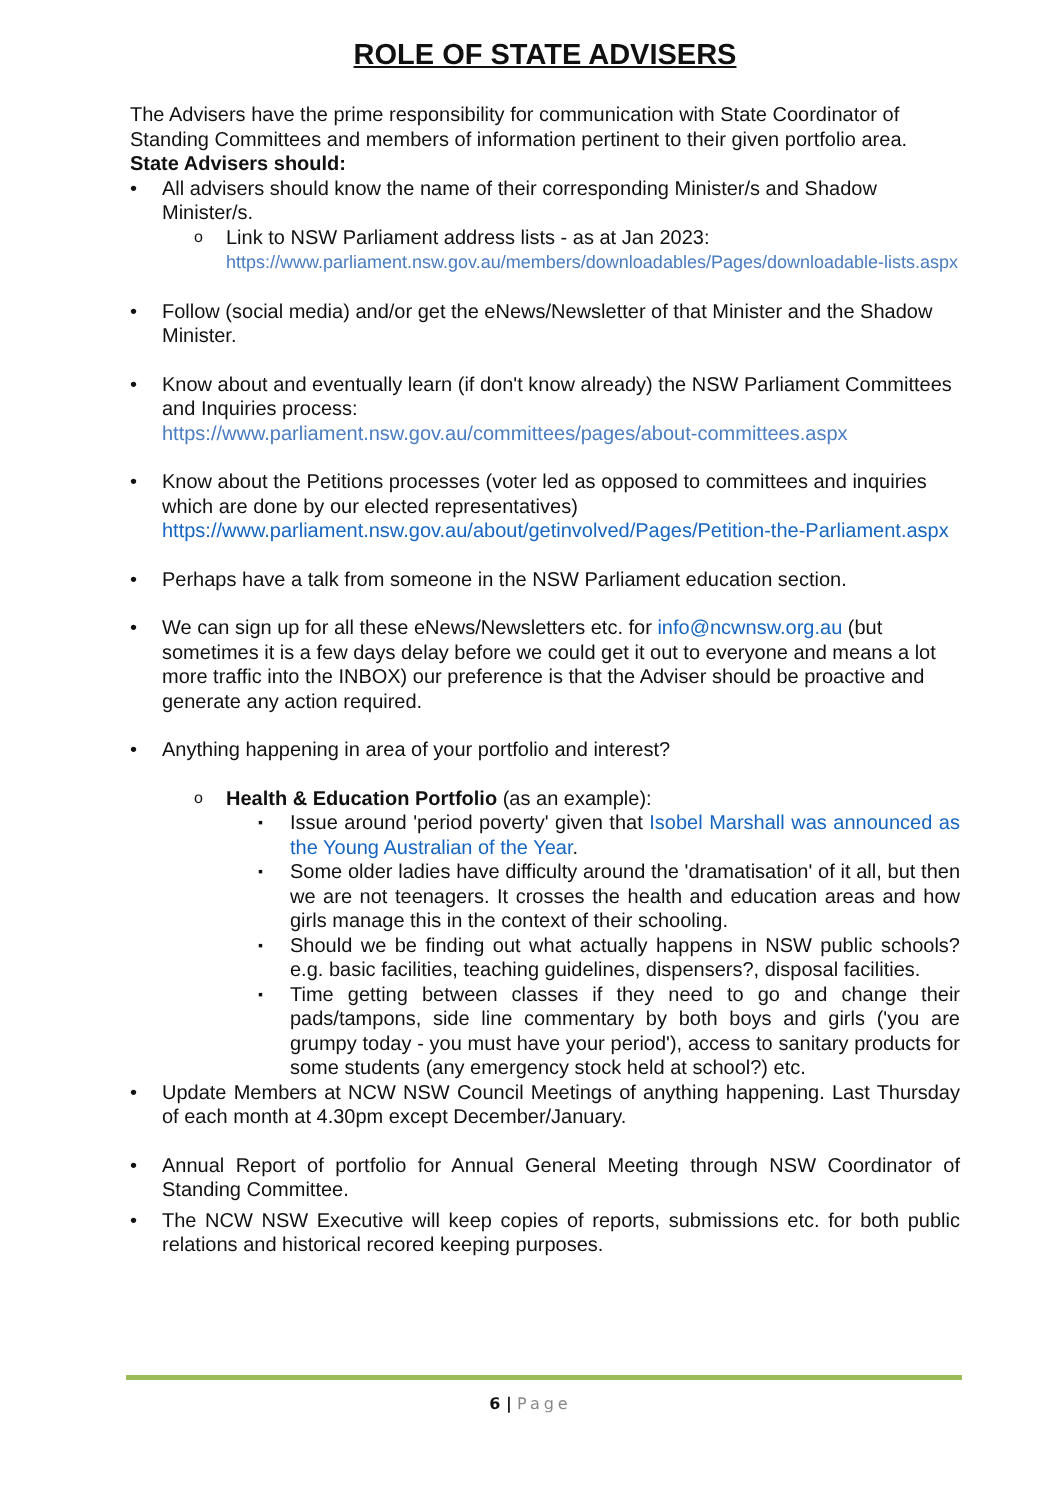ROLE OF STATE ADVISERS
The Advisers have the prime responsibility for communication with State Coordinator of Standing Committees and members of information pertinent to their given portfolio area.
State Advisers should:
All advisers should know the name of their corresponding Minister/s and Shadow Minister/s.
Link to NSW Parliament address lists - as at Jan 2023:
https://www.parliament.nsw.gov.au/members/downloadables/Pages/downloadable-lists.aspx
Follow (social media) and/or get the eNews/Newsletter of that Minister and the Shadow Minister.
Know about and eventually learn (if don't know already) the NSW Parliament Committees and Inquiries process:
https://www.parliament.nsw.gov.au/committees/pages/about-committees.aspx
Know about the Petitions processes (voter led as opposed to committees and inquiries which are done by our elected representatives)
https://www.parliament.nsw.gov.au/about/getinvolved/Pages/Petition-the-Parliament.aspx
Perhaps have a talk from someone in the NSW Parliament education section.
We can sign up for all these eNews/Newsletters etc. for info@ncwnsw.org.au (but sometimes it is a few days delay before we could get it out to everyone and means a lot more traffic into the INBOX) our preference is that the Adviser should be proactive and generate any action required.
Anything happening in area of your portfolio and interest?
Health & Education Portfolio (as an example):
Issue around 'period poverty' given that Isobel Marshall was announced as the Young Australian of the Year.
Some older ladies have difficulty around the 'dramatisation' of it all, but then we are not teenagers. It crosses the health and education areas and how girls manage this in the context of their schooling.
Should we be finding out what actually happens in NSW public schools? e.g. basic facilities, teaching guidelines, dispensers?, disposal facilities.
Time getting between classes if they need to go and change their pads/tampons, side line commentary by both boys and girls ('you are grumpy today - you must have your period'), access to sanitary products for some students (any emergency stock held at school?) etc.
Update Members at NCW NSW Council Meetings of anything happening. Last Thursday of each month at 4.30pm except December/January.
Annual Report of portfolio for Annual General Meeting through NSW Coordinator of Standing Committee.
The NCW NSW Executive will keep copies of reports, submissions etc. for both public relations and historical recored keeping purposes.
6 | Page